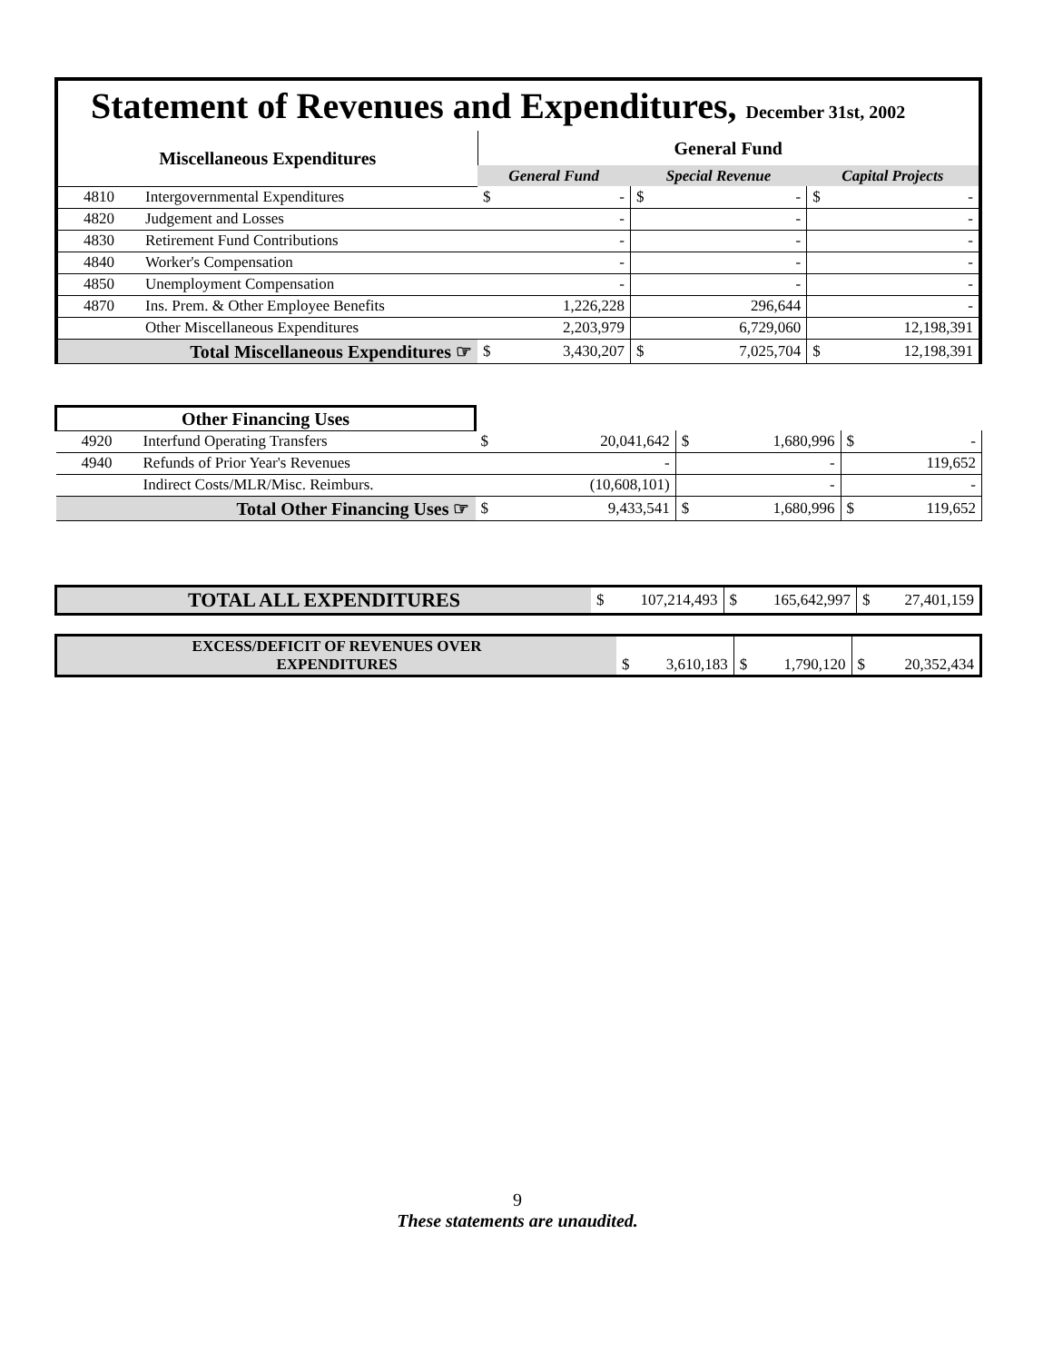Statement of Revenues and Expenditures, December 31st, 2002
| Miscellaneous Expenditures | | General Fund | | | | | |
| --- | --- | --- | --- | --- | --- | --- | --- |
| | | General Fund | | Special Revenue | | Capital Projects | |
| 4810 | Intergovernmental Expenditures | $ | - | $ | - | $ | - |
| 4820 | Judgement and Losses | | - | | - | | - |
| 4830 | Retirement Fund Contributions | | - | | - | | - |
| 4840 | Worker's Compensation | | - | | - | | - |
| 4850 | Unemployment Compensation | | - | | - | | - |
| 4870 | Ins. Prem. & Other Employee Benefits | | 1,226,228 | | 296,644 | | - |
| | Other Miscellaneous Expenditures | | 2,203,979 | | 6,729,060 | | 12,198,391 |
| Total Miscellaneous Expenditures ☞ | | $ | 3,430,207 | $ | 7,025,704 | $ | 12,198,391 |
| Other Financing Uses | | | | | | | |
| 4920 | Interfund Operating Transfers | $ | 20,041,642 | $ | 1,680,996 | $ | - |
| 4940 | Refunds of Prior Year's Revenues | | - | | - | | 119,652 |
| | Indirect Costs/MLR/Misc. Reimburs. | | (10,608,101) | | - | | - |
| Total Other Financing Uses ☞ | | $ | 9,433,541 | $ | 1,680,996 | $ | 119,652 |
| TOTAL ALL EXPENDITURES | $ | 107,214,493 | $ | 165,642,997 | $ | 27,401,159 |
| EXCESS/DEFICIT OF REVENUES OVER EXPENDITURES | $ | 3,610,183 | $ | 1,790,120 | $ | 20,352,434 |
9
These statements are unaudited.